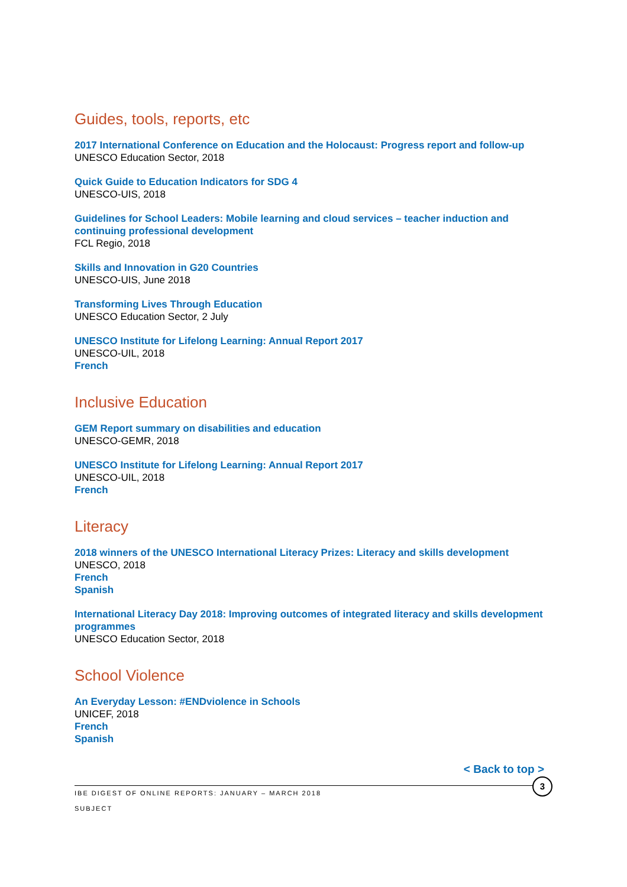Guides, tools, reports, etc
2017 International Conference on Education and the Holocaust: Progress report and follow-up
UNESCO Education Sector, 2018
Quick Guide to Education Indicators for SDG 4
UNESCO-UIS, 2018
Guidelines for School Leaders: Mobile learning and cloud services – teacher induction and continuing professional development
FCL Regio, 2018
Skills and Innovation in G20 Countries
UNESCO-UIS, June 2018
Transforming Lives Through Education
UNESCO Education Sector, 2 July
UNESCO Institute for Lifelong Learning: Annual Report 2017
UNESCO-UIL, 2018
French
Inclusive Education
GEM Report summary on disabilities and education
UNESCO-GEMR, 2018
UNESCO Institute for Lifelong Learning: Annual Report 2017
UNESCO-UIL, 2018
French
Literacy
2018 winners of the UNESCO International Literacy Prizes: Literacy and skills development
UNESCO, 2018
French
Spanish
International Literacy Day 2018: Improving outcomes of integrated literacy and skills development programmes
UNESCO Education Sector, 2018
School Violence
An Everyday Lesson: #ENDviolence in Schools
UNICEF, 2018
French
Spanish
< Back to top >
3
IBE DIGEST OF ONLINE REPORTS: JANUARY – MARCH 2018
SUBJECT